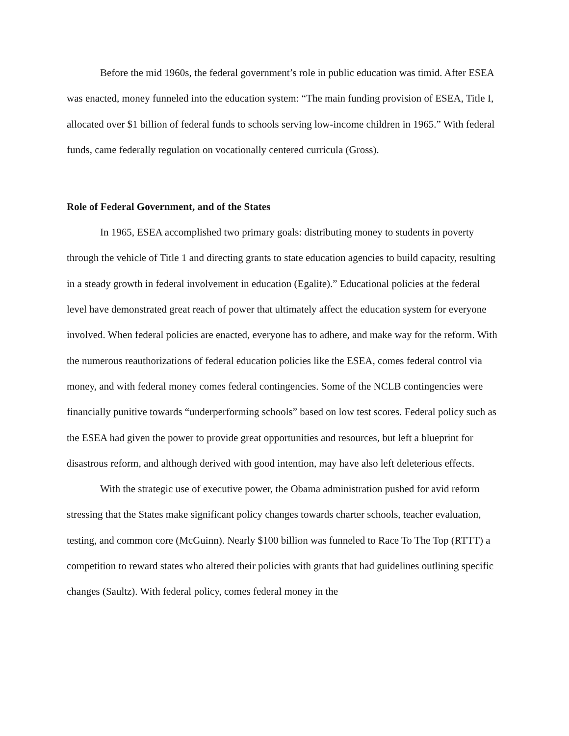Before the mid 1960s, the federal government’s role in public education was timid. After ESEA was enacted, money funneled into the education system: “The main funding provision of ESEA, Title I, allocated over $1 billion of federal funds to schools serving low-income children in 1965.” With federal funds, came federally regulation on vocationally centered curricula (Gross).
Role of Federal Government, and of the States
In 1965, ESEA accomplished two primary goals: distributing money to students in poverty through the vehicle of Title 1 and directing grants to state education agencies to build capacity, resulting in a steady growth in federal involvement in education (Egalite).” Educational policies at the federal level have demonstrated great reach of power that ultimately affect the education system for everyone involved. When federal policies are enacted, everyone has to adhere, and make way for the reform. With the numerous reauthorizations of federal education policies like the ESEA, comes federal control via money, and with federal money comes federal contingencies. Some of the NCLB contingencies were financially punitive towards “underperforming schools” based on low test scores. Federal policy such as the ESEA had given the power to provide great opportunities and resources, but left a blueprint for disastrous reform, and although derived with good intention, may have also left deleterious effects.
With the strategic use of executive power, the Obama administration pushed for avid reform stressing that the States make significant policy changes towards charter schools, teacher evaluation, testing, and common core (McGuinn). Nearly $100 billion was funneled to Race To The Top (RTTT) a competition to reward states who altered their policies with grants that had guidelines outlining specific changes (Saultz). With federal policy, comes federal money in the